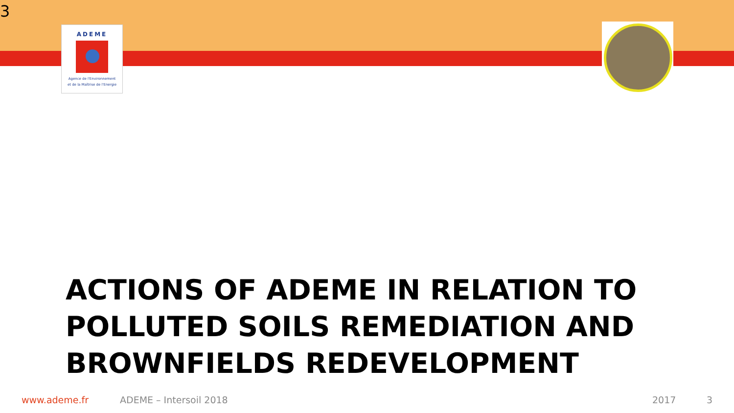3
ADEME
Agence de l'Environnement
et de la Maîtrise de l'Energie
ACTIONS OF ADEME IN RELATION TO
POLLUTED SOILS REMEDIATION AND
BROWNFIELDS REDEVELOPMENT
www.ademe.fr ADEME – Intersoil 2018 2017 3